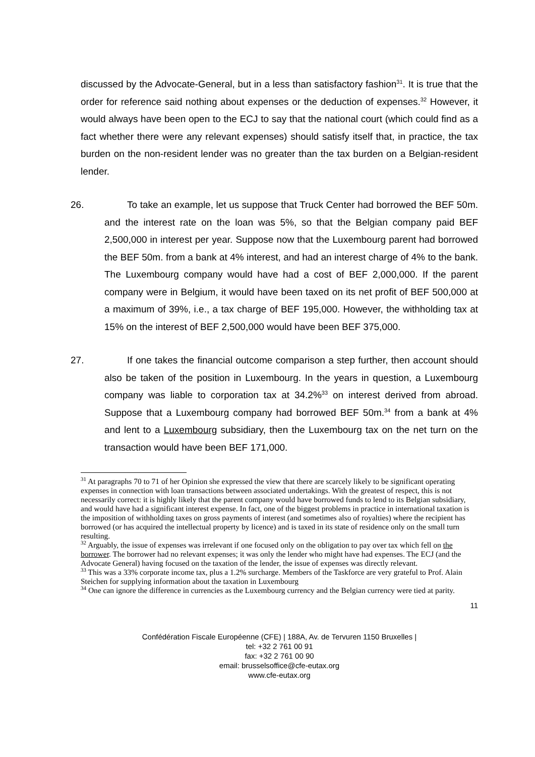discussed by the Advocate-General, but in a less than satisfactory fashion<sup>31</sup>. It is true that the order for reference said nothing about expenses or the deduction of expenses.<sup>32</sup> However, it would always have been open to the ECJ to say that the national court (which could find as a fact whether there were any relevant expenses) should satisfy itself that, in practice, the tax burden on the non-resident lender was no greater than the tax burden on a Belgian-resident lender.
26. To take an example, let us suppose that Truck Center had borrowed the BEF 50m. and the interest rate on the loan was 5%, so that the Belgian company paid BEF 2,500,000 in interest per year. Suppose now that the Luxembourg parent had borrowed the BEF 50m. from a bank at 4% interest, and had an interest charge of 4% to the bank. The Luxembourg company would have had a cost of BEF 2,000,000. If the parent company were in Belgium, it would have been taxed on its net profit of BEF 500,000 at a maximum of 39%, i.e., a tax charge of BEF 195,000. However, the withholding tax at 15% on the interest of BEF 2,500,000 would have been BEF 375,000.
27. If one takes the financial outcome comparison a step further, then account should also be taken of the position in Luxembourg. In the years in question, a Luxembourg company was liable to corporation tax at 34.2%<sup>33</sup> on interest derived from abroad. Suppose that a Luxembourg company had borrowed BEF 50m.<sup>34</sup> from a bank at 4% and lent to a Luxembourg subsidiary, then the Luxembourg tax on the net turn on the transaction would have been BEF 171,000.
<sup>31</sup> At paragraphs 70 to 71 of her Opinion she expressed the view that there are scarcely likely to be significant operating expenses in connection with loan transactions between associated undertakings. With the greatest of respect, this is not necessarily correct: it is highly likely that the parent company would have borrowed funds to lend to its Belgian subsidiary, and would have had a significant interest expense. In fact, one of the biggest problems in practice in international taxation is the imposition of withholding taxes on gross payments of interest (and sometimes also of royalties) where the recipient has borrowed (or has acquired the intellectual property by licence) and is taxed in its state of residence only on the small turn resulting.
<sup>32</sup> Arguably, the issue of expenses was irrelevant if one focused only on the obligation to pay over tax which fell on the borrower. The borrower had no relevant expenses; it was only the lender who might have had expenses. The ECJ (and the Advocate General) having focused on the taxation of the lender, the issue of expenses was directly relevant.
<sup>33</sup> This was a 33% corporate income tax, plus a 1.2% surcharge. Members of the Taskforce are very grateful to Prof. Alain Steichen for supplying information about the taxation in Luxembourg
<sup>34</sup> One can ignore the difference in currencies as the Luxembourg currency and the Belgian currency were tied at parity.
11
Confédération Fiscale Européenne (CFE) | 188A, Av. de Tervuren 1150 Bruxelles |
tel: +32 2 761 00 91
fax: +32 2 761 00 90
email: brusselsoffice@cfe-eutax.org
www.cfe-eutax.org